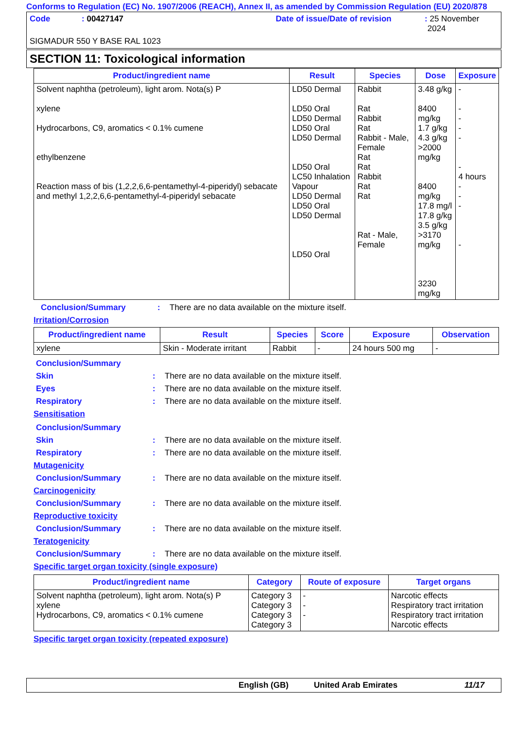Conforms to Regulation (EC) No. 1907/2006 (REACH), Annex II, as amended by Commission Regulation (EU) 2020/878
Code: 00427147 Date of issue/Date of revision: 25 November 2024
SIGMADUR 550 Y BASE RAL 1023
SECTION 11: Toxicological information
| Product/ingredient name | Result | Species | Dose | Exposure |
| --- | --- | --- | --- | --- |
| Solvent naphtha (petroleum), light arom. Nota(s) P xylene Hydrocarbons, C9, aromatics < 0.1% cumene ethylbenzene Reaction mass of bis (1,2,2,6,6-pentamethyl-4-piperidyl) sebacate and methyl 1,2,2,6,6-pentamethyl-4-piperidyl sebacate | LD50 Dermal LD50 Oral LD50 Dermal LD50 Oral LD50 Dermal LD50 Oral LC50 Inhalation Vapour LD50 Dermal LD50 Oral LD50 Dermal LD50 Oral | Rabbit Rat Rabbit Rat Rabbit - Male, Female Rat Rat Rabbit Rat Rat Rat - Male, Female | 3.48 g/kg 8400 mg/kg 1.7 g/kg 4.3 g/kg >2000 mg/kg 8400 mg/kg 17.8 mg/l 17.8 g/kg 3.5 g/kg >3170 mg/kg 3230 mg/kg | - - - - - - 4 hours - - - - |
Conclusion/Summary: There are no data available on the mixture itself.
Irritation/Corrosion
| Product/ingredient name | Result | Species | Score | Exposure | Observation |
| --- | --- | --- | --- | --- | --- |
| xylene | Skin - Moderate irritant | Rabbit | - | 24 hours 500 mg | - |
Conclusion/Summary
Skin: There are no data available on the mixture itself.
Eyes: There are no data available on the mixture itself.
Respiratory: There are no data available on the mixture itself.
Sensitisation
Conclusion/Summary
Skin: There are no data available on the mixture itself.
Respiratory: There are no data available on the mixture itself.
Mutagenicity
Conclusion/Summary: There are no data available on the mixture itself.
Carcinogenicity
Conclusion/Summary: There are no data available on the mixture itself.
Reproductive toxicity
Conclusion/Summary: There are no data available on the mixture itself.
Teratogenicity
Conclusion/Summary: There are no data available on the mixture itself.
Specific target organ toxicity (single exposure)
| Product/ingredient name | Category | Route of exposure | Target organs |
| --- | --- | --- | --- |
| Solvent naphtha (petroleum), light arom. Nota(s) P xylene Hydrocarbons, C9, aromatics < 0.1% cumene | Category 3 Category 3 Category 3 Category 3 | - - - | Narcotic effects Respiratory tract irritation Respiratory tract irritation Narcotic effects |
Specific target organ toxicity (repeated exposure)
English (GB) United Arab Emirates 11/17